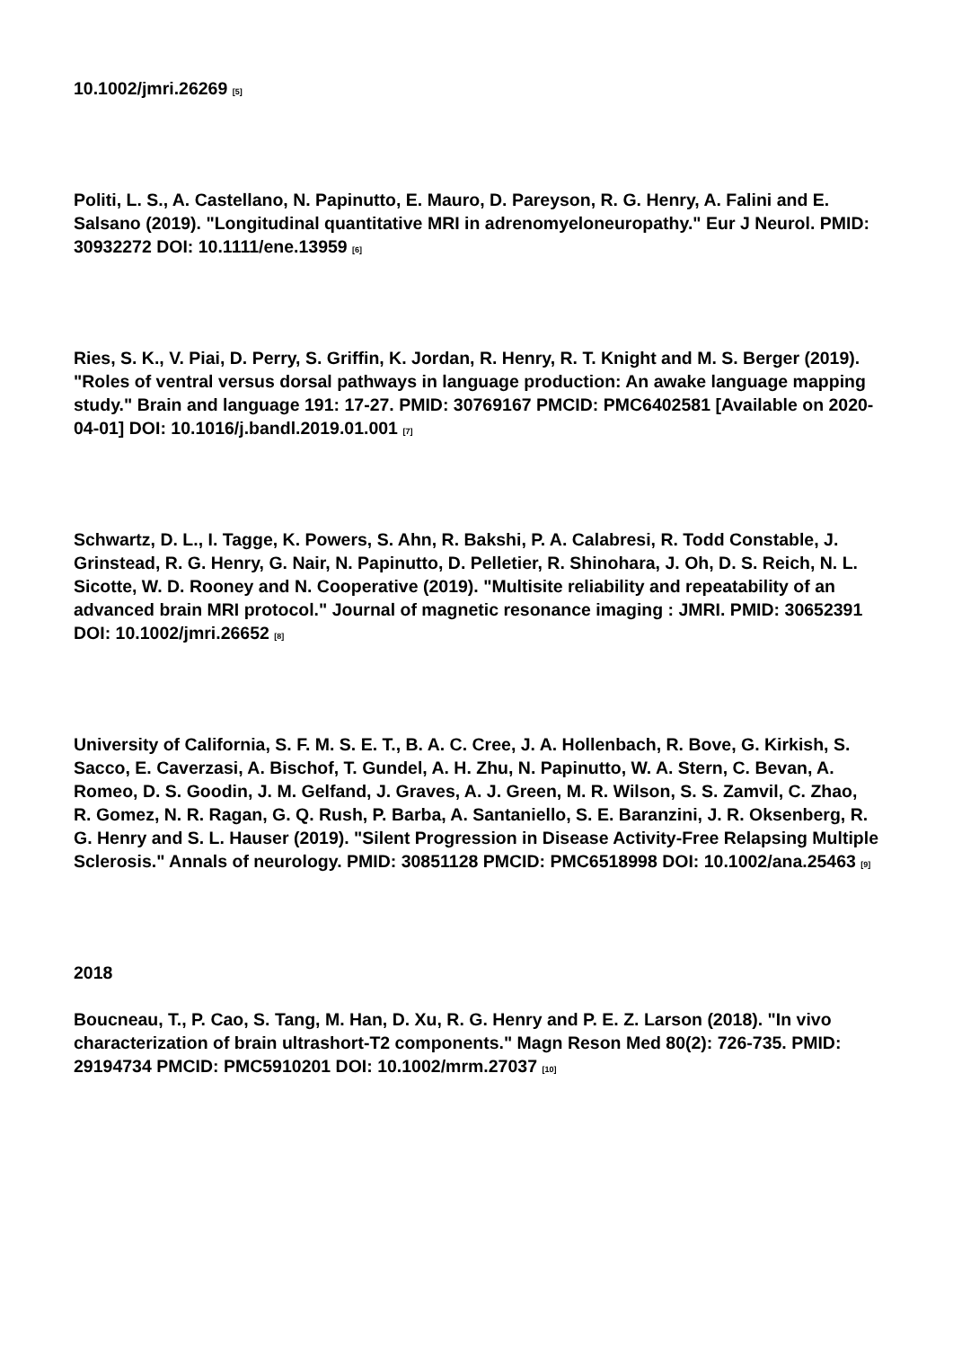10.1002/jmri.26269 <sup>[5]</sup>
Politi, L. S., A. Castellano, N. Papinutto, E. Mauro, D. Pareyson, R. G. Henry, A. Falini and E. Salsano (2019). "Longitudinal quantitative MRI in adrenomyeloneuropathy." Eur J Neurol. PMID: 30932272 DOI: 10.1111/ene.13959 <sup>[6]</sup>
Ries, S. K., V. Piai, D. Perry, S. Griffin, K. Jordan, R. Henry, R. T. Knight and M. S. Berger (2019). "Roles of ventral versus dorsal pathways in language production: An awake language mapping study." Brain and language 191: 17-27. PMID: 30769167 PMCID: PMC6402581 [Available on 2020-04-01] DOI: 10.1016/j.bandl.2019.01.001 <sup>[7]</sup>
Schwartz, D. L., I. Tagge, K. Powers, S. Ahn, R. Bakshi, P. A. Calabresi, R. Todd Constable, J. Grinstead, R. G. Henry, G. Nair, N. Papinutto, D. Pelletier, R. Shinohara, J. Oh, D. S. Reich, N. L. Sicotte, W. D. Rooney and N. Cooperative (2019). "Multisite reliability and repeatability of an advanced brain MRI protocol." Journal of magnetic resonance imaging : JMRI. PMID: 30652391 DOI: 10.1002/jmri.26652 <sup>[8]</sup>
University of California, S. F. M. S. E. T., B. A. C. Cree, J. A. Hollenbach, R. Bove, G. Kirkish, S. Sacco, E. Caverzasi, A. Bischof, T. Gundel, A. H. Zhu, N. Papinutto, W. A. Stern, C. Bevan, A. Romeo, D. S. Goodin, J. M. Gelfand, J. Graves, A. J. Green, M. R. Wilson, S. S. Zamvil, C. Zhao, R. Gomez, N. R. Ragan, G. Q. Rush, P. Barba, A. Santaniello, S. E. Baranzini, J. R. Oksenberg, R. G. Henry and S. L. Hauser (2019). "Silent Progression in Disease Activity-Free Relapsing Multiple Sclerosis." Annals of neurology. PMID: 30851128 PMCID: PMC6518998 DOI: 10.1002/ana.25463 <sup>[9]</sup>
2018
Boucneau, T., P. Cao, S. Tang, M. Han, D. Xu, R. G. Henry and P. E. Z. Larson (2018). "In vivo characterization of brain ultrashort-T2 components." Magn Reson Med 80(2): 726-735. PMID: 29194734 PMCID: PMC5910201 DOI: 10.1002/mrm.27037 <sup>[10]</sup>